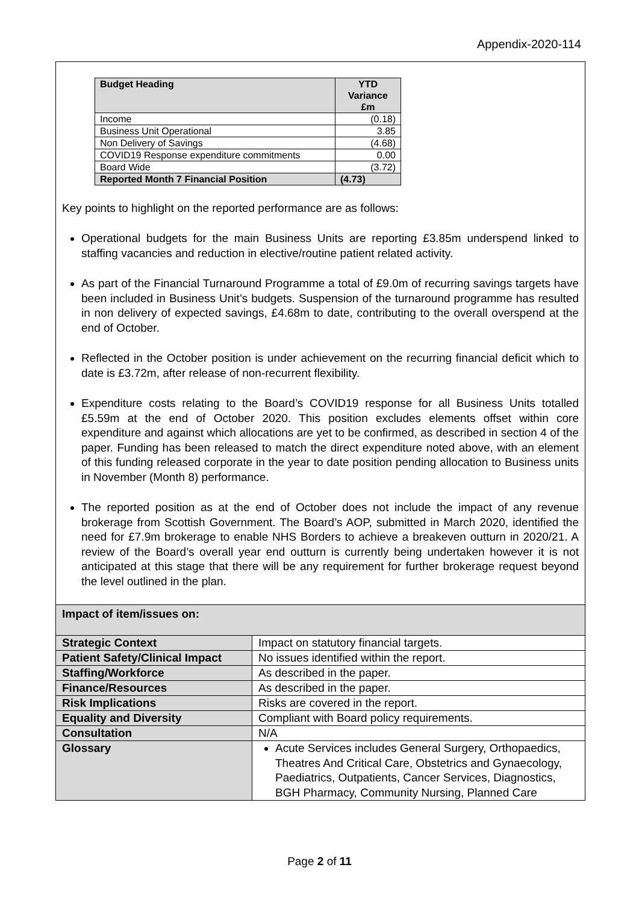Appendix-2020-114
| Budget Heading | YTD Variance £m |
| --- | --- |
| Income | (0.18) |
| Business Unit Operational | 3.85 |
| Non Delivery of Savings | (4.68) |
| COVID19 Response expenditure commitments | 0.00 |
| Board Wide | (3.72) |
| Reported Month 7 Financial Position | (4.73) |
Key points to highlight on the reported performance are as follows:
Operational budgets for the main Business Units are reporting £3.85m underspend linked to staffing vacancies and reduction in elective/routine patient related activity.
As part of the Financial Turnaround Programme a total of £9.0m of recurring savings targets have been included in Business Unit’s budgets. Suspension of the turnaround programme has resulted in non delivery of expected savings, £4.68m to date, contributing to the overall overspend at the end of October.
Reflected in the October position is under achievement on the recurring financial deficit which to date is £3.72m, after release of non-recurrent flexibility.
Expenditure costs relating to the Board’s COVID19 response for all Business Units totalled £5.59m at the end of October 2020. This position excludes elements offset within core expenditure and against which allocations are yet to be confirmed, as described in section 4 of the paper. Funding has been released to match the direct expenditure noted above, with an element of this funding released corporate in the year to date position pending allocation to Business units in November (Month 8) performance.
The reported position as at the end of October does not include the impact of any revenue brokerage from Scottish Government. The Board’s AOP, submitted in March 2020, identified the need for £7.9m brokerage to enable NHS Borders to achieve a breakeven outturn in 2020/21. A review of the Board’s overall year end outturn is currently being undertaken however it is not anticipated at this stage that there will be any requirement for further brokerage request beyond the level outlined in the plan.
Impact of item/issues on:
| Strategic Context | Impact on statutory financial targets. |
| Patient Safety/Clinical Impact | No issues identified within the report. |
| Staffing/Workforce | As described in the paper. |
| Finance/Resources | As described in the paper. |
| Risk Implications | Risks are covered in the report. |
| Equality and Diversity | Compliant with Board policy requirements. |
| Consultation | N/A |
| Glossary | Acute Services includes General Surgery, Orthopaedics, Theatres And Critical Care, Obstetrics and Gynaecology, Paediatrics, Outpatients, Cancer Services, Diagnostics, BGH Pharmacy, Community Nursing, Planned Care |
Page 2 of 11